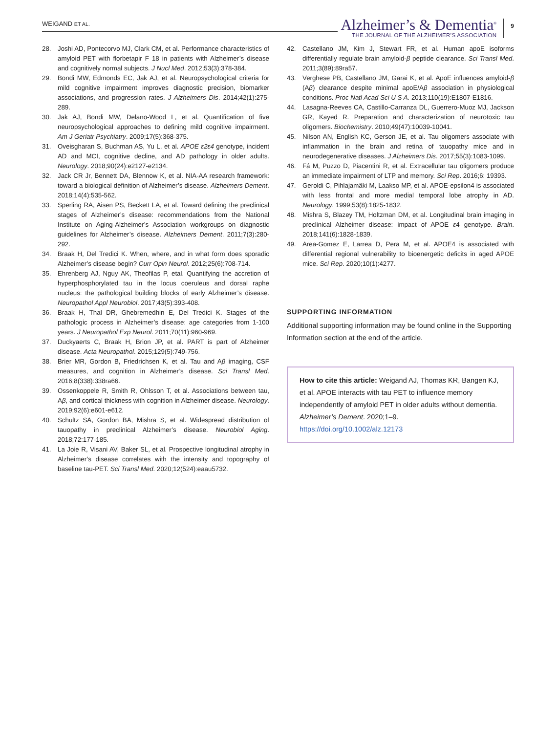WEIGAND ET AL.
Alzheimer’s & Dementia<sup>®</sup>
THE JOURNAL OF THE ALZHEIMER’S ASSOCIATION
9
28. Joshi AD, Pontecorvo MJ, Clark CM, et al. Performance characteristics of amyloid PET with florbetapir F 18 in patients with Alzheimer’s disease and cognitively normal subjects. J Nucl Med. 2012;53(3):378-384.
29. Bondi MW, Edmonds EC, Jak AJ, et al. Neuropsychological criteria for mild cognitive impairment improves diagnostic precision, biomarker associations, and progression rates. J Alzheimers Dis. 2014;42(1):275-289.
30. Jak AJ, Bondi MW, Delano-Wood L, et al. Quantification of five neuropsychological approaches to defining mild cognitive impairment. Am J Geriatr Psychiatry. 2009;17(5):368-375.
31. Oveisgharan S, Buchman AS, Yu L, et al. APOE ε2ε4 genotype, incident AD and MCI, cognitive decline, and AD pathology in older adults. Neurology. 2018;90(24):e2127-e2134.
32. Jack CR Jr, Bennett DA, Blennow K, et al. NIA-AA research framework: toward a biological definition of Alzheimer’s disease. Alzheimers Dement. 2018;14(4):535-562.
33. Sperling RA, Aisen PS, Beckett LA, et al. Toward defining the preclinical stages of Alzheimer’s disease: recommendations from the National Institute on Aging-Alzheimer’s Association workgroups on diagnostic guidelines for Alzheimer’s disease. Alzheimers Dement. 2011;7(3):280-292.
34. Braak H, Del Tredici K. When, where, and in what form does sporadic Alzheimer’s disease begin? Curr Opin Neurol. 2012;25(6):708-714.
35. Ehrenberg AJ, Nguy AK, Theofilas P, etal. Quantifying the accretion of hyperphosphorylated tau in the locus coeruleus and dorsal raphe nucleus: the pathological building blocks of early Alzheimer’s disease. Neuropathol Appl Neurobiol. 2017;43(5):393-408.
36. Braak H, Thal DR, Ghebremedhin E, Del Tredici K. Stages of the pathologic process in Alzheimer’s disease: age categories from 1-100 years. J Neuropathol Exp Neurol. 2011;70(11):960-969.
37. Duckyaerts C, Braak H, Brion JP, et al. PART is part of Alzheimer disease. Acta Neuropathol. 2015;129(5):749-756.
38. Brier MR, Gordon B, Friedrichsen K, et al. Tau and Aβ imaging, CSF measures, and cognition in Alzheimer’s disease. Sci Transl Med. 2016;8(338):338ra66.
39. Ossenkoppele R, Smith R, Ohlsson T, et al. Associations between tau, Aβ, and cortical thickness with cognition in Alzheimer disease. Neurology. 2019;92(6):e601-e612.
40. Schultz SA, Gordon BA, Mishra S, et al. Widespread distribution of tauopathy in preclinical Alzheimer’s disease. Neurobiol Aging. 2018;72:177-185.
41. La Joie R, Visani AV, Baker SL, et al. Prospective longitudinal atrophy in Alzheimer’s disease correlates with the intensity and topography of baseline tau-PET. Sci Transl Med. 2020;12(524):eaau5732.
42. Castellano JM, Kim J, Stewart FR, et al. Human apoE isoforms differentially regulate brain amyloid-β peptide clearance. Sci Transl Med. 2011;3(89):89ra57.
43. Verghese PB, Castellano JM, Garai K, et al. ApoE influences amyloid-β (Aβ) clearance despite minimal apoE/Aβ association in physiological conditions. Proc Natl Acad Sci U S A. 2013;110(19):E1807-E1816.
44. Lasagna-Reeves CA, Castillo-Carranza DL, Guerrero-Muoz MJ, Jackson GR, Kayed R. Preparation and characterization of neurotoxic tau oligomers. Biochemistry. 2010;49(47):10039-10041.
45. Nilson AN, English KC, Gerson JE, et al. Tau oligomers associate with inflammation in the brain and retina of tauopathy mice and in neurodegenerative diseases. J Alzheimers Dis. 2017;55(3):1083-1099.
46. Fá M, Puzzo D, Piacentini R, et al. Extracellular tau oligomers produce an immediate impairment of LTP and memory. Sci Rep. 2016;6: 19393.
47. Geroldi C, Pihlajamäki M, Laakso MP, et al. APOE-epsilon4 is associated with less frontal and more medial temporal lobe atrophy in AD. Neurology. 1999;53(8):1825-1832.
48. Mishra S, Blazey TM, Holtzman DM, et al. Longitudinal brain imaging in preclinical Alzheimer disease: impact of APOE ε4 genotype. Brain. 2018;141(6):1828-1839.
49. Area-Gomez E, Larrea D, Pera M, et al. APOE4 is associated with differential regional vulnerability to bioenergetic deficits in aged APOE mice. Sci Rep. 2020;10(1):4277.
SUPPORTING INFORMATION
Additional supporting information may be found online in the Supporting Information section at the end of the article.
How to cite this article: Weigand AJ, Thomas KR, Bangen KJ, et al. APOE interacts with tau PET to influence memory independently of amyloid PET in older adults without dementia. Alzheimer’s Dement. 2020;1–9.
https://doi.org/10.1002/alz.12173